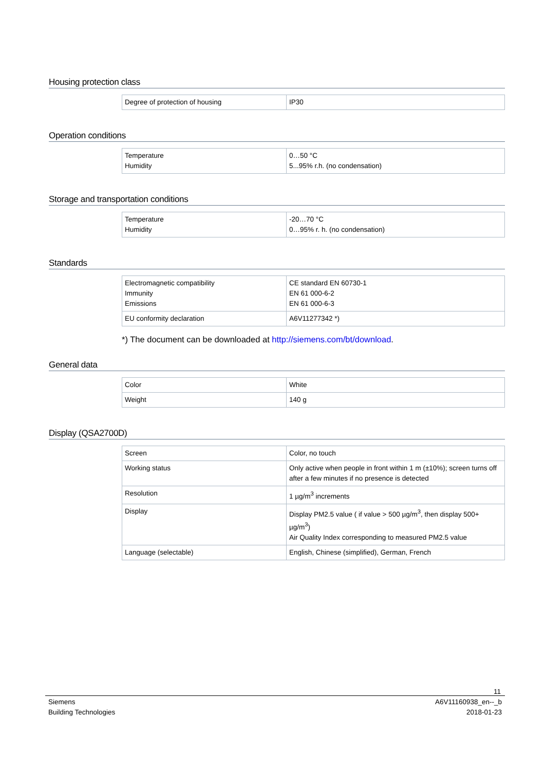Housing protection class
| Degree of protection of housing | IP30 |
Operation conditions
| Temperature Humidity | 0…50 °C 5...95% r.h. (no condensation) |
Storage and transportation conditions
| Temperature Humidity | -20…70 °C 0…95% r. h. (no condensation) |
Standards
| Electromagnetic compatibility Immunity Emissions | CE standard EN 60730-1 EN 61 000-6-2 EN 61 000-6-3 |
| EU conformity declaration | A6V11277342 *) |
*) The document can be downloaded at http://siemens.com/bt/download.
General data
| Color | White |
| Weight | 140 g |
Display (QSA2700D)
| Screen | Color, no touch |
| Working status | Only active when people in front within 1 m (±10%); screen turns off after a few minutes if no presence is detected |
| Resolution | 1 µg/m<sup>3</sup> increments |
| Display | Display PM2.5 value ( if value > 500 µg/m<sup>3</sup>, then display 500+ µg/m<sup>3</sup>) Air Quality Index corresponding to measured PM2.5 value |
| Language (selectable) | English, Chinese (simplified), German, French |
11
Siemens
Building Technologies
A6V11160938_en--_b
2018-01-23